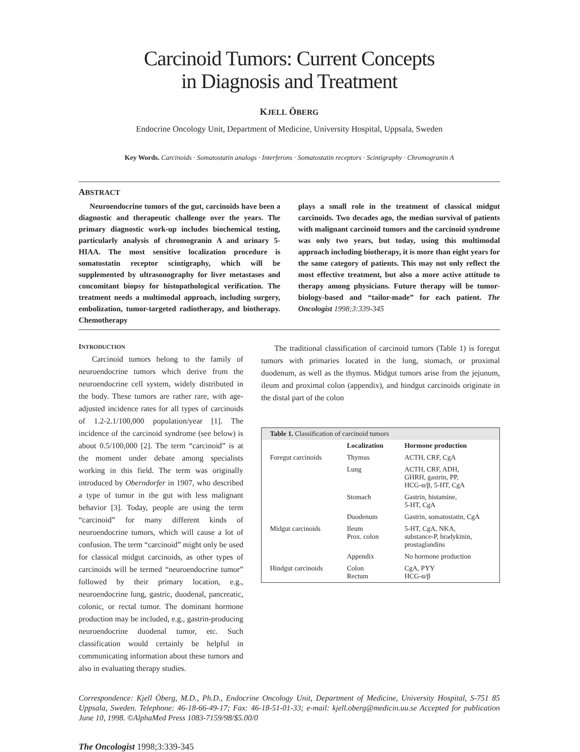Carcinoid Tumors: Current Concepts
in Diagnosis and Treatment
KJELL ÖBERG
Endocrine Oncology Unit, Department of Medicine, University Hospital, Uppsala, Sweden
Key Words. Carcinoids · Somatostatin analogs · Interferons · Somatostatin receptors · Scintigraphy · Chromogranin A
ABSTRACT
Neuroendocrine tumors of the gut, carcinoids have been a diagnostic and therapeutic challenge over the years. The primary diagnostic work-up includes biochemical testing, particularly analysis of chromogranin A and urinary 5-HIAA. The most sensitive localization procedure is somatostatin receptor scintigraphy, which will be supplemented by ultrasonography for liver metastases and concomitant biopsy for histopathological verification. The treatment needs a multimodal approach, including surgery, embolization, tumor-targeted radiotherapy, and biotherapy. Chemotherapy
plays a small role in the treatment of classical midgut carcinoids. Two decades ago, the median survival of patients with malignant carcinoid tumors and the carcinoid syndrome was only two years, but today, using this multimodal approach including biotherapy, it is more than eight years for the same category of patients. This may not only reflect the most effective treatment, but also a more active attitude to therapy among physicians. Future therapy will be tumor-biology-based and “tailor-made” for each patient. The Oncologist 1998;3:339-345
INTRODUCTION
Carcinoid tumors belong to the family of neuroendocrine tumors which derive from the neuroendocrine cell system, widely distributed in the body. These tumors are rather rare, with age-adjusted incidence rates for all types of carcinoids of 1.2-2.1/100,000 population/year [1]. The incidence of the carcinoid syndrome (see below) is about 0.5/100,000 [2]. The term “carcinoid” is at the moment under debate among specialists working in this field. The term was originally introduced by Oberndorfer in 1907, who described a type of tumor in the gut with less malignant behavior [3]. Today, people are using the term “carcinoid” for many different kinds of neuroendocrine tumors, which will cause a lot of confusion. The term “carcinoid” might only be used for classical midgut carcinoids, as other types of carcinoids will be termed “neuroendocrine tumor” followed by their primary location, e.g., neuroendocrine lung, gastric, duodenal, pancreatic, colonic, or rectal tumor. The dominant hormone production may be included, e.g., gastrin-producing neuroendocrine duodenal tumor, etc. Such classification would certainly be helpful in communicating information about these tumors and also in evaluating therapy studies.
The traditional classification of carcinoid tumors (Table 1) is foregut tumors with primaries located in the lung, stomach, or proximal duodenum, as well as the thymus. Midgut tumors arise from the jejunum, ileum and proximal colon (appendix), and hindgut carcinoids originate in the distal part of the colon
| Table 1. Classification of carcinoid tumors | | |
| --- | --- | --- |
| | Localization | Hormone production |
| Foregut carcinoids | Thymus | ACTH, CRF, CgA |
| | Lung | ACTH, CRF, ADH, GHRH, gastrin, PP, HCG-α/β, 5-HT, CgA |
| | Stomach | Gastrin, histamine, 5-HT, CgA |
| | Duodenum | Gastrin, somatostatin, CgA |
| Midgut carcinoids | Ileum Prox. colon | 5-HT, CgA, NKA, substance-P, bradykinin, prostaglandins |
| | Appendix | No hormone production |
| Hindgut carcinoids | Colon Rectum | CgA, PYY HCG-α/β |
Correspondence: Kjell Öberg, M.D., Ph.D., Endocrine Oncology Unit, Department of Medicine, University Hospital, S-751 85 Uppsala, Sweden. Telephone: 46-18-66-49-17; Fax: 46-18-51-01-33; e-mail: kjell.oberg@medicin.uu.se Accepted for publication June 10, 1998. ©AlphaMed Press 1083-7159/98/$5.00/0
The Oncologist 1998;3:339-345